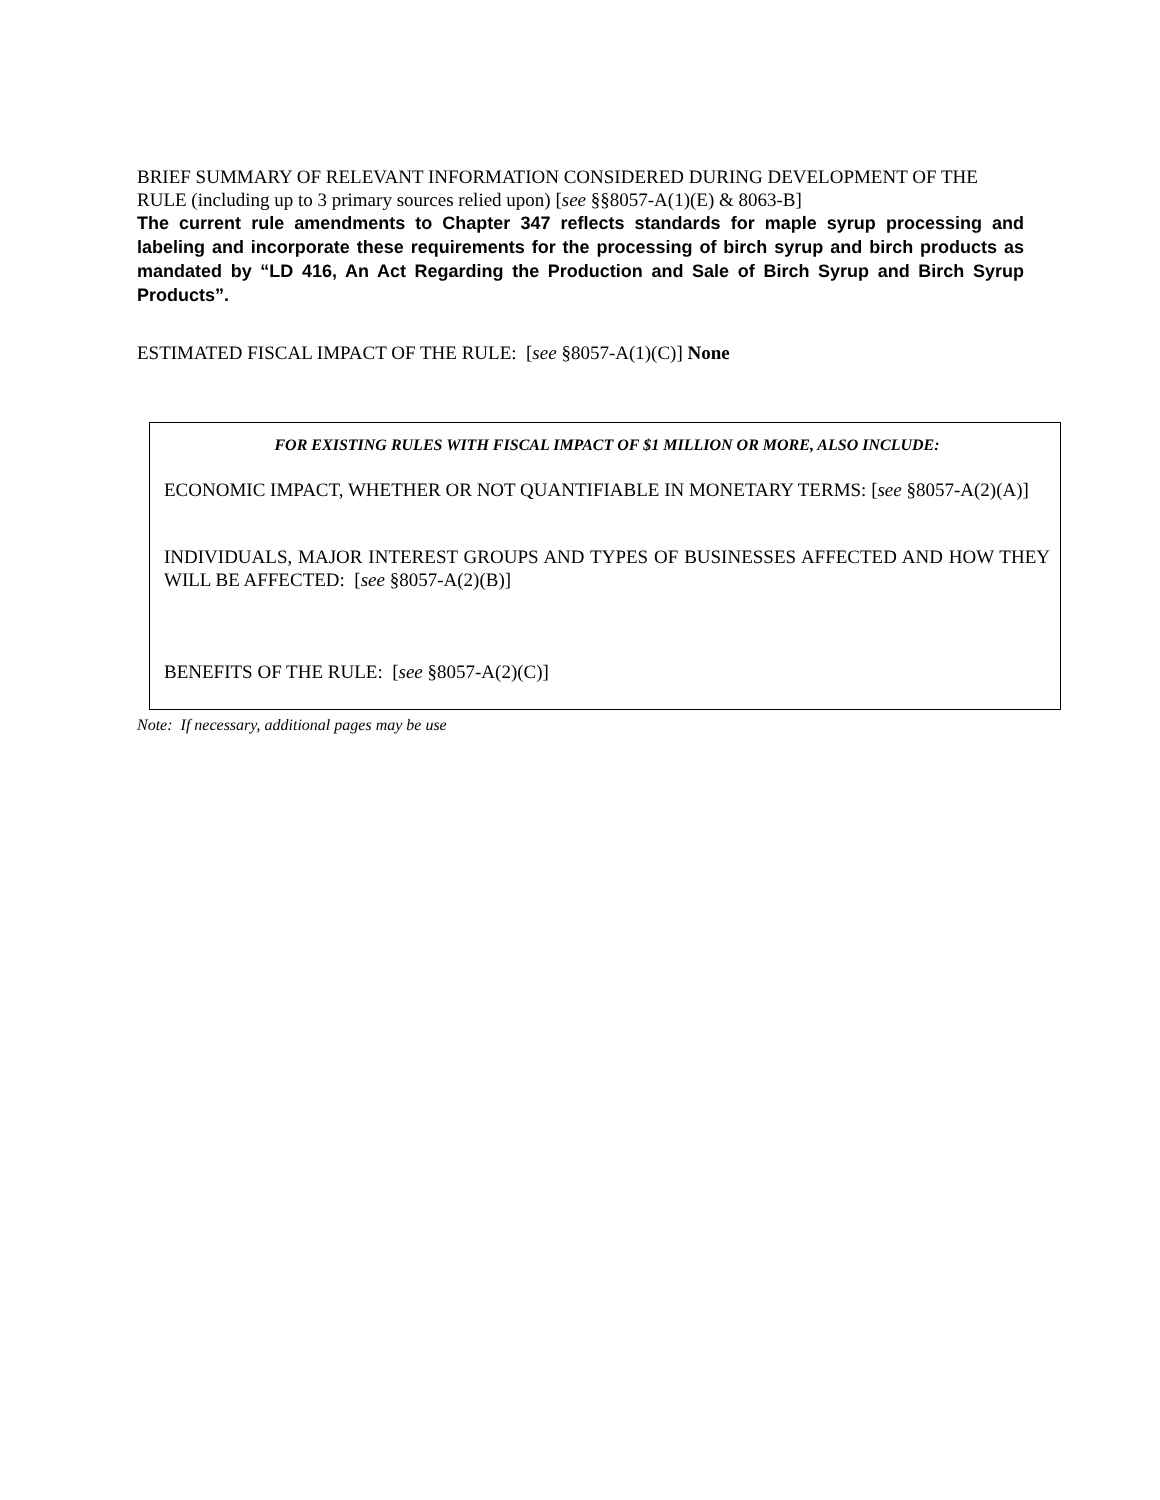BRIEF SUMMARY OF RELEVANT INFORMATION CONSIDERED DURING DEVELOPMENT OF THE RULE (including up to 3 primary sources relied upon) [see §§8057-A(1)(E) & 8063-B]
The current rule amendments to Chapter 347 reflects standards for maple syrup processing and labeling and incorporate these requirements for the processing of birch syrup and birch products as mandated by “LD 416, An Act Regarding the Production and Sale of Birch Syrup and Birch Syrup Products”.
ESTIMATED FISCAL IMPACT OF THE RULE: [see §8057-A(1)(C)] None
FOR EXISTING RULES WITH FISCAL IMPACT OF $1 MILLION OR MORE, ALSO INCLUDE:
ECONOMIC IMPACT, WHETHER OR NOT QUANTIFIABLE IN MONETARY TERMS: [see §8057-A(2)(A)]
INDIVIDUALS, MAJOR INTEREST GROUPS AND TYPES OF BUSINESSES AFFECTED AND HOW THEY WILL BE AFFECTED: [see §8057-A(2)(B)]
BENEFITS OF THE RULE: [see §8057-A(2)(C)]
Note: If necessary, additional pages may be use